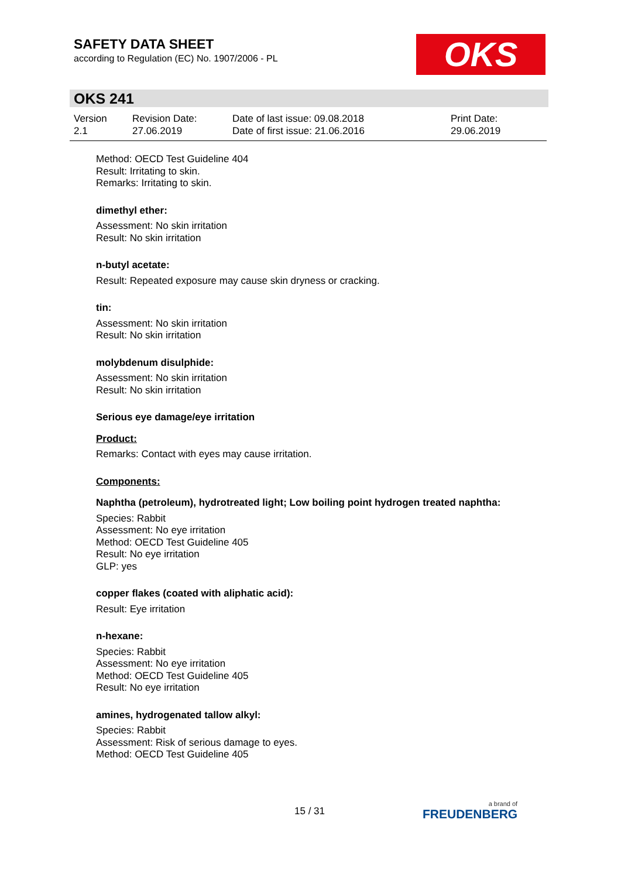SAFETY DATA SHEET
according to Regulation (EC) No. 1907/2006 - PL
OKS
OKS 241
Version
2.1
Revision Date:
27.06.2019
Date of last issue: 09.08.2018
Date of first issue: 21.06.2016
Print Date:
29.06.2019
Method: OECD Test Guideline 404
Result: Irritating to skin.
Remarks: Irritating to skin.
dimethyl ether:
Assessment: No skin irritation
Result: No skin irritation
n-butyl acetate:
Result: Repeated exposure may cause skin dryness or cracking.
tin:
Assessment: No skin irritation
Result: No skin irritation
molybdenum disulphide:
Assessment: No skin irritation
Result: No skin irritation
Serious eye damage/eye irritation
Product:
Remarks: Contact with eyes may cause irritation.
Components:
Naphtha (petroleum), hydrotreated light; Low boiling point hydrogen treated naphtha:
Species: Rabbit
Assessment: No eye irritation
Method: OECD Test Guideline 405
Result: No eye irritation
GLP: yes
copper flakes (coated with aliphatic acid):
Result: Eye irritation
n-hexane:
Species: Rabbit
Assessment: No eye irritation
Method: OECD Test Guideline 405
Result: No eye irritation
amines, hydrogenated tallow alkyl:
Species: Rabbit
Assessment: Risk of serious damage to eyes.
Method: OECD Test Guideline 405
15 / 31 a brand of
FREUDENBERG